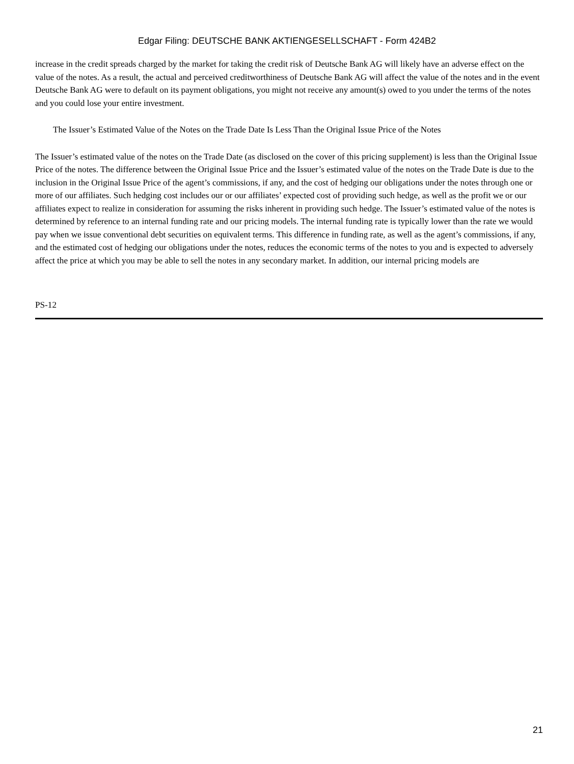Edgar Filing: DEUTSCHE BANK AKTIENGESELLSCHAFT - Form 424B2
increase in the credit spreads charged by the market for taking the credit risk of Deutsche Bank AG will likely have an adverse effect on the value of the notes. As a result, the actual and perceived creditworthiness of Deutsche Bank AG will affect the value of the notes and in the event Deutsche Bank AG were to default on its payment obligations, you might not receive any amount(s) owed to you under the terms of the notes and you could lose your entire investment.
The Issuer’s Estimated Value of the Notes on the Trade Date Is Less Than the Original Issue Price of the Notes
The Issuer’s estimated value of the notes on the Trade Date (as disclosed on the cover of this pricing supplement) is less than the Original Issue Price of the notes. The difference between the Original Issue Price and the Issuer’s estimated value of the notes on the Trade Date is due to the inclusion in the Original Issue Price of the agent’s commissions, if any, and the cost of hedging our obligations under the notes through one or more of our affiliates. Such hedging cost includes our or our affiliates’ expected cost of providing such hedge, as well as the profit we or our affiliates expect to realize in consideration for assuming the risks inherent in providing such hedge. The Issuer’s estimated value of the notes is determined by reference to an internal funding rate and our pricing models. The internal funding rate is typically lower than the rate we would pay when we issue conventional debt securities on equivalent terms. This difference in funding rate, as well as the agent’s commissions, if any, and the estimated cost of hedging our obligations under the notes, reduces the economic terms of the notes to you and is expected to adversely affect the price at which you may be able to sell the notes in any secondary market. In addition, our internal pricing models are
PS-12
21